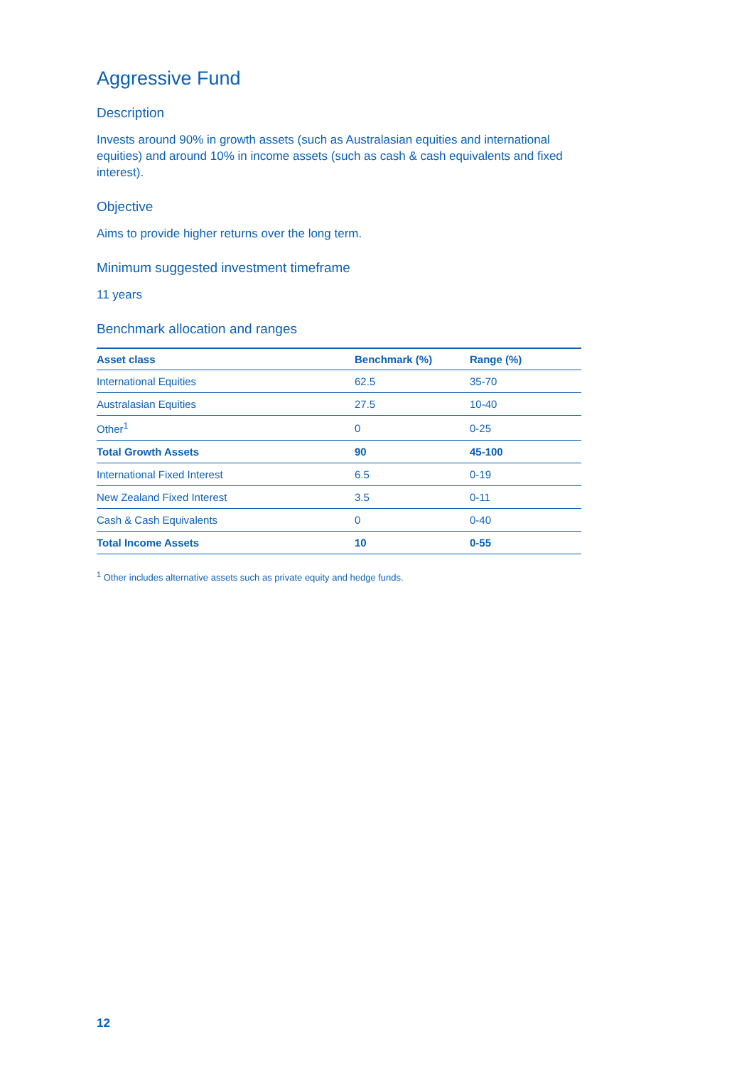Aggressive Fund
Description
Invests around 90% in growth assets (such as Australasian equities and international equities) and around 10% in income assets (such as cash & cash equivalents and fixed interest).
Objective
Aims to provide higher returns over the long term.
Minimum suggested investment timeframe
11 years
Benchmark allocation and ranges
| Asset class | Benchmark (%) | Range (%) |
| --- | --- | --- |
| International Equities | 62.5 | 35-70 |
| Australasian Equities | 27.5 | 10-40 |
| Other<sup>1</sup> | 0 | 0-25 |
| Total Growth Assets | 90 | 45-100 |
| International Fixed Interest | 6.5 | 0-19 |
| New Zealand Fixed Interest | 3.5 | 0-11 |
| Cash & Cash Equivalents | 0 | 0-40 |
| Total Income Assets | 10 | 0-55 |
<sup>1</sup> Other includes alternative assets such as private equity and hedge funds.
12